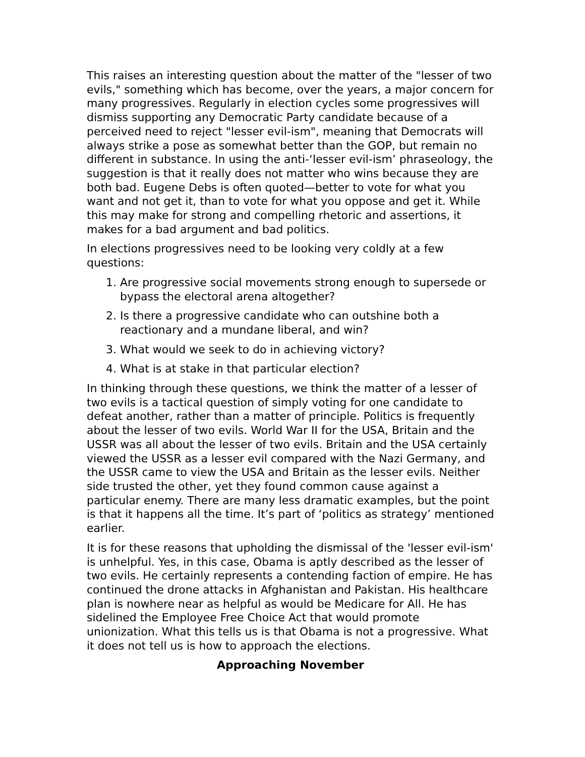This raises an interesting question about the matter of the "lesser of two evils," something which has become, over the years, a major concern for many progressives. Regularly in election cycles some progressives will dismiss supporting any Democratic Party candidate because of a perceived need to reject "lesser evil-ism", meaning that Democrats will always strike a pose as somewhat better than the GOP, but remain no different in substance. In using the anti-‘lesser evil-ism’ phraseology, the suggestion is that it really does not matter who wins because they are both bad. Eugene Debs is often quoted—better to vote for what you want and not get it, than to vote for what you oppose and get it. While this may make for strong and compelling rhetoric and assertions, it makes for a bad argument and bad politics.
In elections progressives need to be looking very coldly at a few questions:
1. Are progressive social movements strong enough to supersede or bypass the electoral arena altogether?
2. Is there a progressive candidate who can outshine both a reactionary and a mundane liberal, and win?
3. What would we seek to do in achieving victory?
4. What is at stake in that particular election?
In thinking through these questions, we think the matter of a lesser of two evils is a tactical question of simply voting for one candidate to defeat another, rather than a matter of principle. Politics is frequently about the lesser of two evils. World War II for the USA, Britain and the USSR was all about the lesser of two evils. Britain and the USA certainly viewed the USSR as a lesser evil compared with the Nazi Germany, and the USSR came to view the USA and Britain as the lesser evils. Neither side trusted the other, yet they found common cause against a particular enemy. There are many less dramatic examples, but the point is that it happens all the time. It’s part of ‘politics as strategy’ mentioned earlier.
It is for these reasons that upholding the dismissal of the 'lesser evil-ism' is unhelpful. Yes, in this case, Obama is aptly described as the lesser of two evils. He certainly represents a contending faction of empire. He has continued the drone attacks in Afghanistan and Pakistan. His healthcare plan is nowhere near as helpful as would be Medicare for All. He has sidelined the Employee Free Choice Act that would promote unionization. What this tells us is that Obama is not a progressive. What it does not tell us is how to approach the elections.
Approaching November